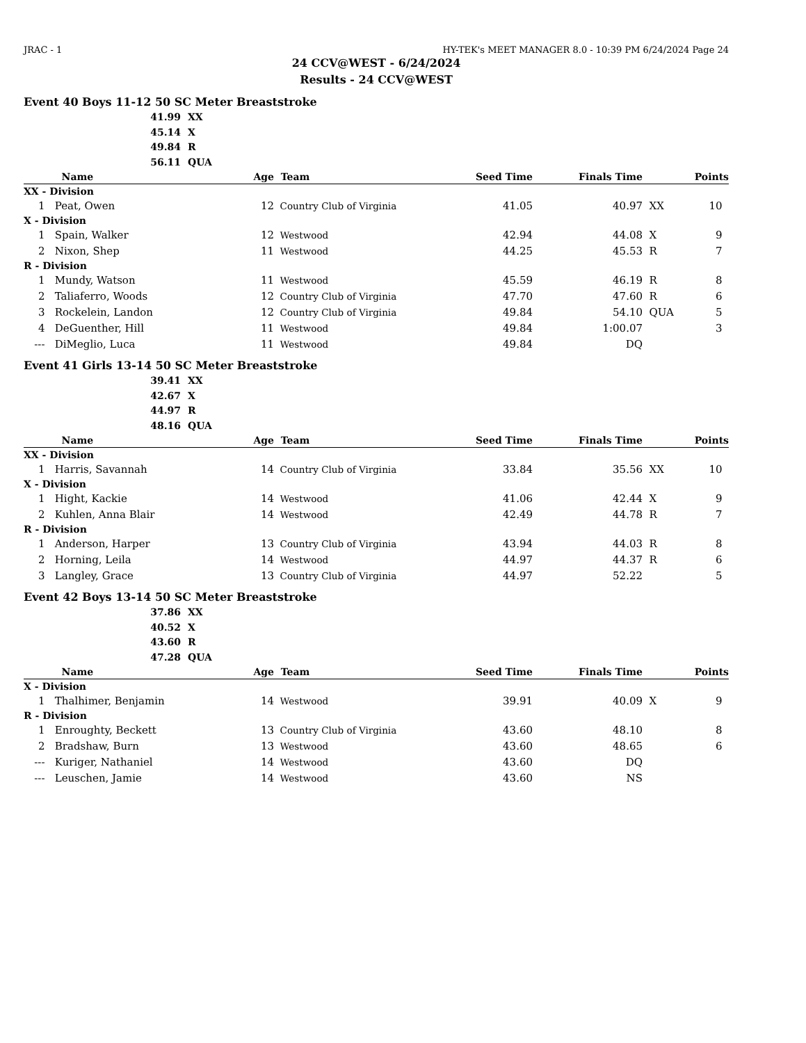JRAC - 1 HY-TEK's MEET MANAGER 8.0 - 10:39 PM 6/24/2024 Page 24
24 CCV@WEST - 6/24/2024
Results - 24 CCV@WEST
Event 40 Boys 11-12 50 SC Meter Breaststroke
41.99 XX
45.14 X
49.84 R
56.11 QUA
| | Name | Age | Team | Seed Time | Finals Time | | Points |
| --- | --- | --- | --- | --- | --- | --- | --- |
| XX - Division | | | | | | | |
| 1 | Peat, Owen | 12 | Country Club of Virginia | 41.05 | 40.97 | XX | 10 |
| X - Division | | | | | | | |
| 1 | Spain, Walker | 12 | Westwood | 42.94 | 44.08 | X | 9 |
| 2 | Nixon, Shep | 11 | Westwood | 44.25 | 45.53 | R | 7 |
| R - Division | | | | | | | |
| 1 | Mundy, Watson | 11 | Westwood | 45.59 | 46.19 | R | 8 |
| 2 | Taliaferro, Woods | 12 | Country Club of Virginia | 47.70 | 47.60 | R | 6 |
| 3 | Rockelein, Landon | 12 | Country Club of Virginia | 49.84 | 54.10 | QUA | 5 |
| 4 | DeGuenther, Hill | 11 | Westwood | 49.84 | 1:00.07 | | 3 |
| --- | DiMeglio, Luca | 11 | Westwood | 49.84 | DQ | | |
Event 41 Girls 13-14 50 SC Meter Breaststroke
39.41 XX
42.67 X
44.97 R
48.16 QUA
| | Name | Age | Team | Seed Time | Finals Time | | Points |
| --- | --- | --- | --- | --- | --- | --- | --- |
| XX - Division | | | | | | | |
| 1 | Harris, Savannah | 14 | Country Club of Virginia | 33.84 | 35.56 | XX | 10 |
| X - Division | | | | | | | |
| 1 | Hight, Kackie | 14 | Westwood | 41.06 | 42.44 | X | 9 |
| 2 | Kuhlen, Anna Blair | 14 | Westwood | 42.49 | 44.78 | R | 7 |
| R - Division | | | | | | | |
| 1 | Anderson, Harper | 13 | Country Club of Virginia | 43.94 | 44.03 | R | 8 |
| 2 | Horning, Leila | 14 | Westwood | 44.97 | 44.37 | R | 6 |
| 3 | Langley, Grace | 13 | Country Club of Virginia | 44.97 | 52.22 | | 5 |
Event 42 Boys 13-14 50 SC Meter Breaststroke
37.86 XX
40.52 X
43.60 R
47.28 QUA
| | Name | Age | Team | Seed Time | Finals Time | | Points |
| --- | --- | --- | --- | --- | --- | --- | --- |
| X - Division | | | | | | | |
| 1 | Thalhimer, Benjamin | 14 | Westwood | 39.91 | 40.09 | X | 9 |
| R - Division | | | | | | | |
| 1 | Enroughty, Beckett | 13 | Country Club of Virginia | 43.60 | 48.10 | | 8 |
| 2 | Bradshaw, Burn | 13 | Westwood | 43.60 | 48.65 | | 6 |
| --- | Kuriger, Nathaniel | 14 | Westwood | 43.60 | DQ | | |
| --- | Leuschen, Jamie | 14 | Westwood | 43.60 | NS | | |